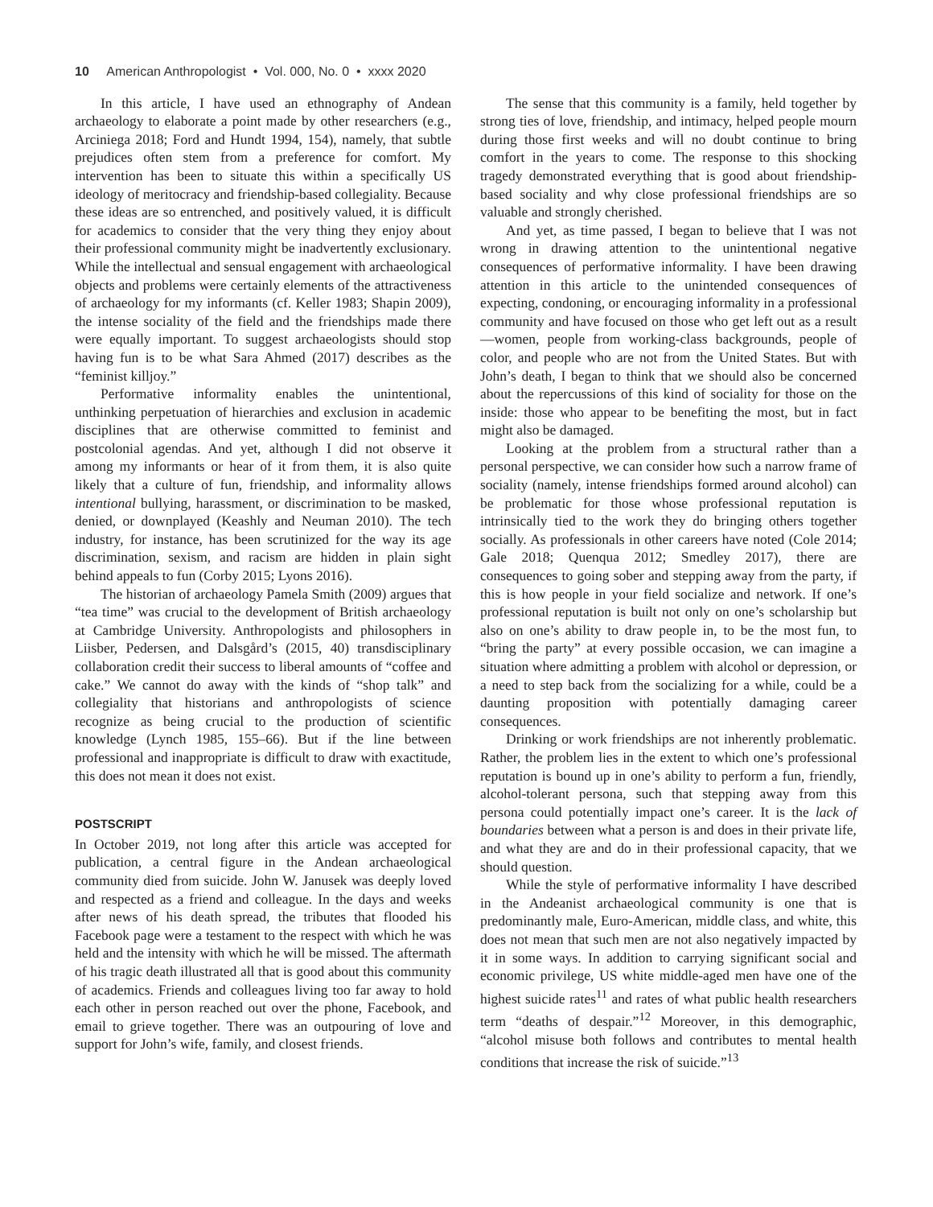10 American Anthropologist • Vol. 000, No. 0 • xxxx 2020
In this article, I have used an ethnography of Andean archaeology to elaborate a point made by other researchers (e.g., Arciniega 2018; Ford and Hundt 1994, 154), namely, that subtle prejudices often stem from a preference for comfort. My intervention has been to situate this within a specifically US ideology of meritocracy and friendship-based collegiality. Because these ideas are so entrenched, and positively valued, it is difficult for academics to consider that the very thing they enjoy about their professional community might be inadvertently exclusionary. While the intellectual and sensual engagement with archaeological objects and problems were certainly elements of the attractiveness of archaeology for my informants (cf. Keller 1983; Shapin 2009), the intense sociality of the field and the friendships made there were equally important. To suggest archaeologists should stop having fun is to be what Sara Ahmed (2017) describes as the “feminist killjoy.”
Performative informality enables the unintentional, unthinking perpetuation of hierarchies and exclusion in academic disciplines that are otherwise committed to feminist and postcolonial agendas. And yet, although I did not observe it among my informants or hear of it from them, it is also quite likely that a culture of fun, friendship, and informality allows intentional bullying, harassment, or discrimination to be masked, denied, or downplayed (Keashly and Neuman 2010). The tech industry, for instance, has been scrutinized for the way its age discrimination, sexism, and racism are hidden in plain sight behind appeals to fun (Corby 2015; Lyons 2016).
The historian of archaeology Pamela Smith (2009) argues that “tea time” was crucial to the development of British archaeology at Cambridge University. Anthropologists and philosophers in Liisber, Pedersen, and Dalsgård’s (2015, 40) transdisciplinary collaboration credit their success to liberal amounts of “coffee and cake.” We cannot do away with the kinds of “shop talk” and collegiality that historians and anthropologists of science recognize as being crucial to the production of scientific knowledge (Lynch 1985, 155–66). But if the line between professional and inappropriate is difficult to draw with exactitude, this does not mean it does not exist.
POSTSCRIPT
In October 2019, not long after this article was accepted for publication, a central figure in the Andean archaeological community died from suicide. John W. Janusek was deeply loved and respected as a friend and colleague. In the days and weeks after news of his death spread, the tributes that flooded his Facebook page were a testament to the respect with which he was held and the intensity with which he will be missed. The aftermath of his tragic death illustrated all that is good about this community of academics. Friends and colleagues living too far away to hold each other in person reached out over the phone, Facebook, and email to grieve together. There was an outpouring of love and support for John’s wife, family, and closest friends.
The sense that this community is a family, held together by strong ties of love, friendship, and intimacy, helped people mourn during those first weeks and will no doubt continue to bring comfort in the years to come. The response to this shocking tragedy demonstrated everything that is good about friendship-based sociality and why close professional friendships are so valuable and strongly cherished.
And yet, as time passed, I began to believe that I was not wrong in drawing attention to the unintentional negative consequences of performative informality. I have been drawing attention in this article to the unintended consequences of expecting, condoning, or encouraging informality in a professional community and have focused on those who get left out as a result—women, people from working-class backgrounds, people of color, and people who are not from the United States. But with John’s death, I began to think that we should also be concerned about the repercussions of this kind of sociality for those on the inside: those who appear to be benefiting the most, but in fact might also be damaged.
Looking at the problem from a structural rather than a personal perspective, we can consider how such a narrow frame of sociality (namely, intense friendships formed around alcohol) can be problematic for those whose professional reputation is intrinsically tied to the work they do bringing others together socially. As professionals in other careers have noted (Cole 2014; Gale 2018; Quenqua 2012; Smedley 2017), there are consequences to going sober and stepping away from the party, if this is how people in your field socialize and network. If one’s professional reputation is built not only on one’s scholarship but also on one’s ability to draw people in, to be the most fun, to “bring the party” at every possible occasion, we can imagine a situation where admitting a problem with alcohol or depression, or a need to step back from the socializing for a while, could be a daunting proposition with potentially damaging career consequences.
Drinking or work friendships are not inherently problematic. Rather, the problem lies in the extent to which one’s professional reputation is bound up in one’s ability to perform a fun, friendly, alcohol-tolerant persona, such that stepping away from this persona could potentially impact one’s career. It is the lack of boundaries between what a person is and does in their private life, and what they are and do in their professional capacity, that we should question.
While the style of performative informality I have described in the Andeanist archaeological community is one that is predominantly male, Euro-American, middle class, and white, this does not mean that such men are not also negatively impacted by it in some ways. In addition to carrying significant social and economic privilege, US white middle-aged men have one of the highest suicide rates<sup>11</sup> and rates of what public health researchers term “deaths of despair.”<sup>12</sup> Moreover, in this demographic, “alcohol misuse both follows and contributes to mental health conditions that increase the risk of suicide.”<sup>13</sup>